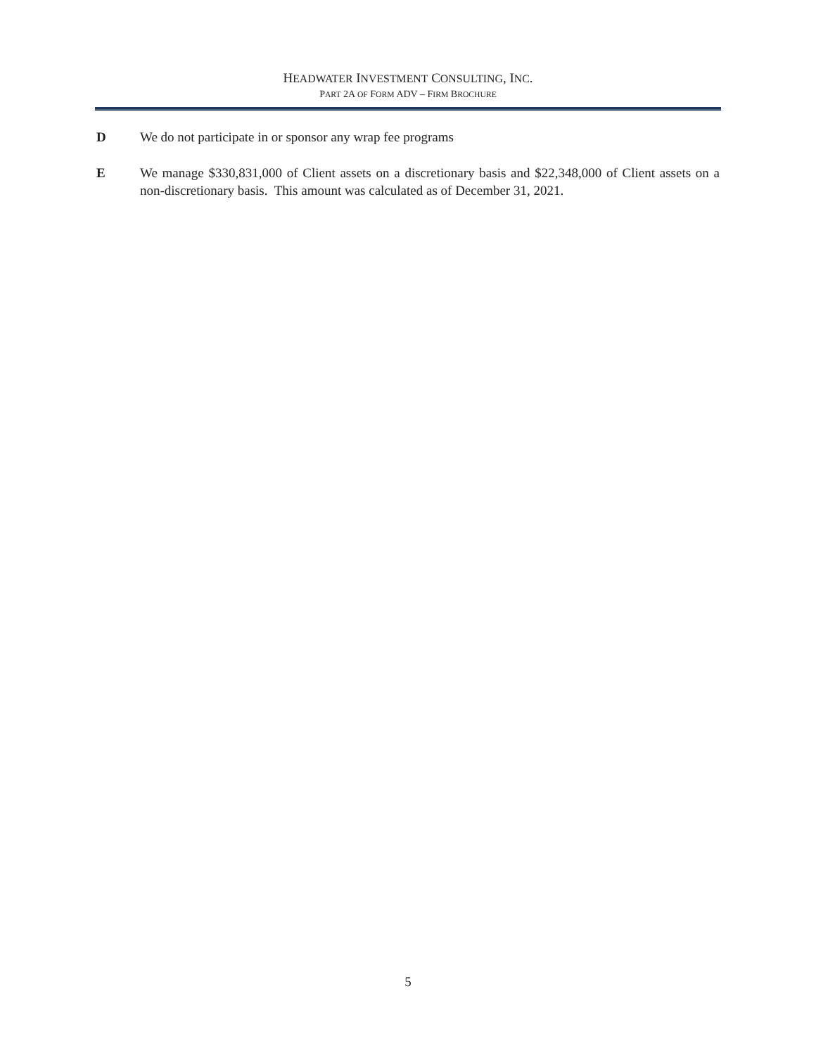HEADWATER INVESTMENT CONSULTING, INC.
PART 2A OF FORM ADV – FIRM BROCHURE
D We do not participate in or sponsor any wrap fee programs
E We manage $330,831,000 of Client assets on a discretionary basis and $22,348,000 of Client assets on a non-discretionary basis. This amount was calculated as of December 31, 2021.
5